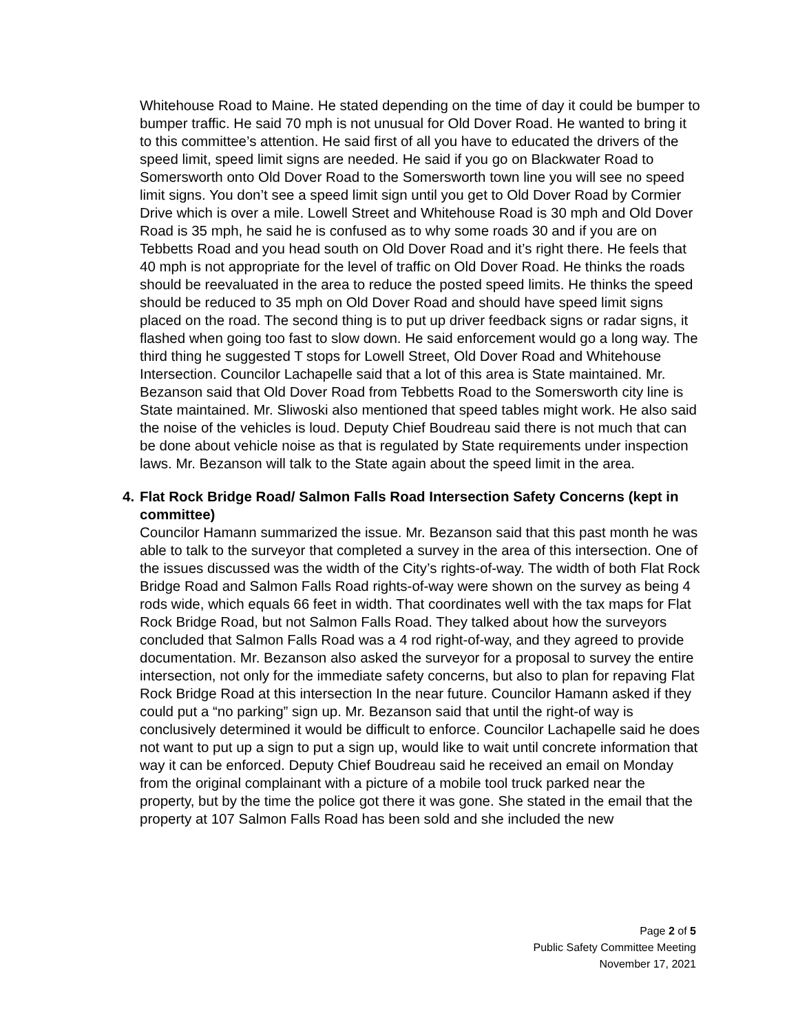Whitehouse Road to Maine. He stated depending on the time of day it could be bumper to bumper traffic. He said 70 mph is not unusual for Old Dover Road. He wanted to bring it to this committee’s attention. He said first of all you have to educated the drivers of the speed limit, speed limit signs are needed. He said if you go on Blackwater Road to Somersworth onto Old Dover Road to the Somersworth town line you will see no speed limit signs. You don’t see a speed limit sign until you get to Old Dover Road by Cormier Drive which is over a mile. Lowell Street and Whitehouse Road is 30 mph and Old Dover Road is 35 mph, he said he is confused as to why some roads 30 and if you are on Tebbetts Road and you head south on Old Dover Road and it’s right there. He feels that 40 mph is not appropriate for the level of traffic on Old Dover Road. He thinks the roads should be reevaluated in the area to reduce the posted speed limits. He thinks the speed should be reduced to 35 mph on Old Dover Road and should have speed limit signs placed on the road. The second thing is to put up driver feedback signs or radar signs, it flashed when going too fast to slow down. He said enforcement would go a long way. The third thing he suggested T stops for Lowell Street, Old Dover Road and Whitehouse Intersection. Councilor Lachapelle said that a lot of this area is State maintained. Mr. Bezanson said that Old Dover Road from Tebbetts Road to the Somersworth city line is State maintained. Mr. Sliwoski also mentioned that speed tables might work. He also said the noise of the vehicles is loud. Deputy Chief Boudreau said there is not much that can be done about vehicle noise as that is regulated by State requirements under inspection laws. Mr. Bezanson will talk to the State again about the speed limit in the area.
4. Flat Rock Bridge Road/ Salmon Falls Road Intersection Safety Concerns (kept in committee)
Councilor Hamann summarized the issue. Mr. Bezanson said that this past month he was able to talk to the surveyor that completed a survey in the area of this intersection. One of the issues discussed was the width of the City’s rights-of-way. The width of both Flat Rock Bridge Road and Salmon Falls Road rights-of-way were shown on the survey as being 4 rods wide, which equals 66 feet in width. That coordinates well with the tax maps for Flat Rock Bridge Road, but not Salmon Falls Road. They talked about how the surveyors concluded that Salmon Falls Road was a 4 rod right-of-way, and they agreed to provide documentation. Mr. Bezanson also asked the surveyor for a proposal to survey the entire intersection, not only for the immediate safety concerns, but also to plan for repaving Flat Rock Bridge Road at this intersection In the near future. Councilor Hamann asked if they could put a “no parking” sign up. Mr. Bezanson said that until the right-of way is conclusively determined it would be difficult to enforce. Councilor Lachapelle said he does not want to put up a sign to put a sign up, would like to wait until concrete information that way it can be enforced. Deputy Chief Boudreau said he received an email on Monday from the original complainant with a picture of a mobile tool truck parked near the property, but by the time the police got there it was gone. She stated in the email that the property at 107 Salmon Falls Road has been sold and she included the new
Page 2 of 5
Public Safety Committee Meeting
November 17, 2021